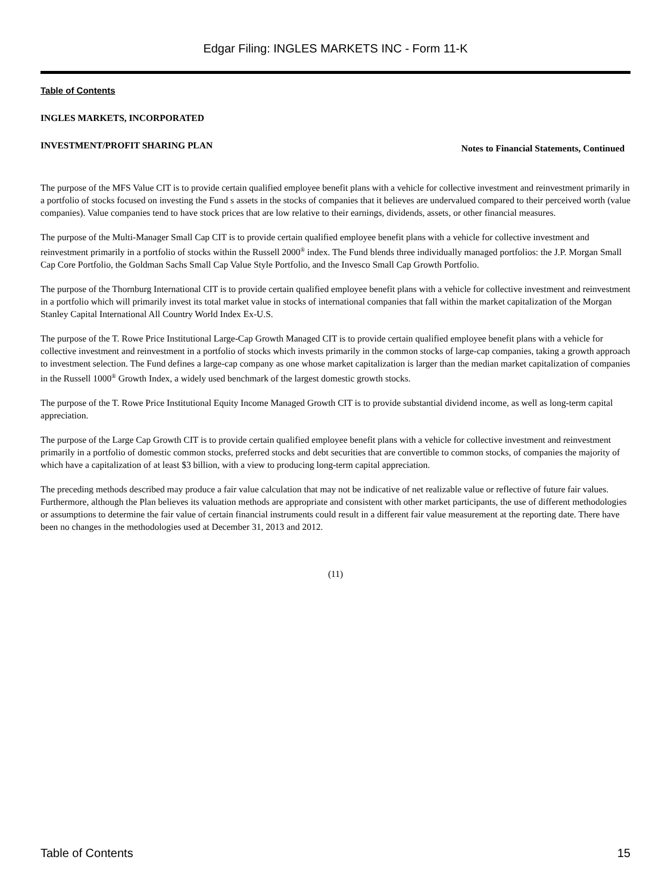Edgar Filing: INGLES MARKETS INC - Form 11-K
Table of Contents
INGLES MARKETS, INCORPORATED
INVESTMENT/PROFIT SHARING PLAN Notes to Financial Statements, Continued
The purpose of the MFS Value CIT is to provide certain qualified employee benefit plans with a vehicle for collective investment and reinvestment primarily in a portfolio of stocks focused on investing the Fund s assets in the stocks of companies that it believes are undervalued compared to their perceived worth (value companies). Value companies tend to have stock prices that are low relative to their earnings, dividends, assets, or other financial measures.
The purpose of the Multi-Manager Small Cap CIT is to provide certain qualified employee benefit plans with a vehicle for collective investment and reinvestment primarily in a portfolio of stocks within the Russell 2000<sup>®</sup> index. The Fund blends three individually managed portfolios: the J.P. Morgan Small Cap Core Portfolio, the Goldman Sachs Small Cap Value Style Portfolio, and the Invesco Small Cap Growth Portfolio.
The purpose of the Thornburg International CIT is to provide certain qualified employee benefit plans with a vehicle for collective investment and reinvestment in a portfolio which will primarily invest its total market value in stocks of international companies that fall within the market capitalization of the Morgan Stanley Capital International All Country World Index Ex-U.S.
The purpose of the T. Rowe Price Institutional Large-Cap Growth Managed CIT is to provide certain qualified employee benefit plans with a vehicle for collective investment and reinvestment in a portfolio of stocks which invests primarily in the common stocks of large-cap companies, taking a growth approach to investment selection. The Fund defines a large-cap company as one whose market capitalization is larger than the median market capitalization of companies in the Russell 1000<sup>®</sup> Growth Index, a widely used benchmark of the largest domestic growth stocks.
The purpose of the T. Rowe Price Institutional Equity Income Managed Growth CIT is to provide substantial dividend income, as well as long-term capital appreciation.
The purpose of the Large Cap Growth CIT is to provide certain qualified employee benefit plans with a vehicle for collective investment and reinvestment primarily in a portfolio of domestic common stocks, preferred stocks and debt securities that are convertible to common stocks, of companies the majority of which have a capitalization of at least $3 billion, with a view to producing long-term capital appreciation.
The preceding methods described may produce a fair value calculation that may not be indicative of net realizable value or reflective of future fair values. Furthermore, although the Plan believes its valuation methods are appropriate and consistent with other market participants, the use of different methodologies or assumptions to determine the fair value of certain financial instruments could result in a different fair value measurement at the reporting date. There have been no changes in the methodologies used at December 31, 2013 and 2012.
(11)
Table of Contents 15